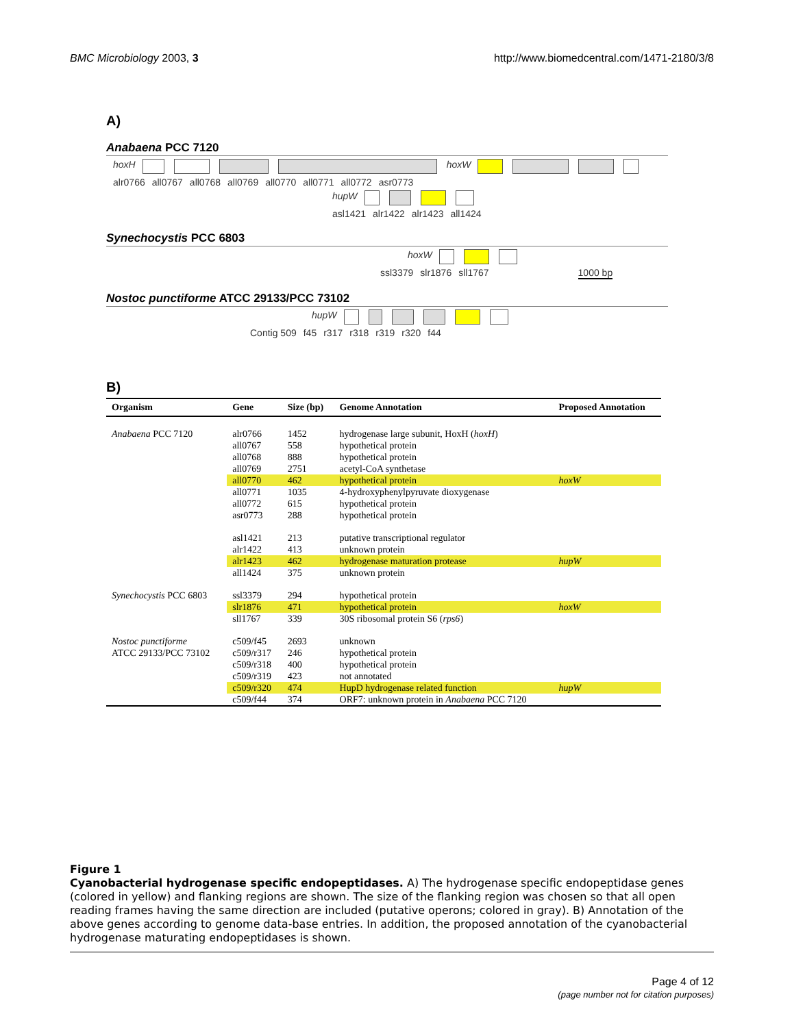BMC Microbiology 2003, 3 http://www.biomedcentral.com/1471-2180/3/8
A)
Anabaena PCC 7120
hoxH hoxW
alr0766 all0767 all0768 all0769 all0770 all0771 all0772 asr0773
hupW
asl1421 alr1422 alr1423 all1424
Synechocystis PCC 6803
hoxW
ssl3379 slr1876 sll1767 1000 bp
Nostoc punctiforme ATCC 29133/PCC 73102
hupW
Contig 509 f45 r317 r318 r319 r320 f44
B)
| Organism | Gene | Size (bp) | Genome Annotation | Proposed Annotation |
| --- | --- | --- | --- | --- |
| Anabaena PCC 7120 | alr0766 | 1452 | hydrogenase large subunit, HoxH ( hoxH ) | |
| | all0767 | 558 | hypothetical protein | |
| | all0768 | 888 | hypothetical protein | |
| | all0769 | 2751 | acetyl-CoA synthetase | |
| | all0770 | 462 | hypothetical protein | hoxW |
| | all0771 | 1035 | 4-hydroxyphenylpyruvate dioxygenase | |
| | all0772 | 615 | hypothetical protein | |
| | asr0773 | 288 | hypothetical protein | |
| | asl1421 | 213 | putative transcriptional regulator | |
| | alr1422 | 413 | unknown protein | |
| | alr1423 | 462 | hydrogenase maturation protease | hupW |
| | all1424 | 375 | unknown protein | |
| Synechocystis PCC 6803 | ssl3379 | 294 | hypothetical protein | |
| | slr1876 | 471 | hypothetical protein | hoxW |
| | sll1767 | 339 | 30S ribosomal protein S6 ( rps6 ) | |
| Nostoc punctiforme | c509/f45 | 2693 | unknown | |
| ATCC 29133/PCC 73102 | c509/r317 | 246 | hypothetical protein | |
| | c509/r318 | 400 | hypothetical protein | |
| | c509/r319 | 423 | not annotated | |
| | c509/r320 | 474 | HupD hydrogenase related function | hupW |
| | c509/f44 | 374 | ORF7: unknown protein in Anabaena PCC 7120 | |
Figure 1
Cyanobacterial hydrogenase specific endopeptidases. A) The hydrogenase specific endopeptidase genes (colored in yellow) and flanking regions are shown. The size of the flanking region was chosen so that all open reading frames having the same direction are included (putative operons; colored in gray). B) Annotation of the above genes according to genome data-base entries. In addition, the proposed annotation of the cyanobacterial hydrogenase maturating endopeptidases is shown.
Page 4 of 12
(page number not for citation purposes)